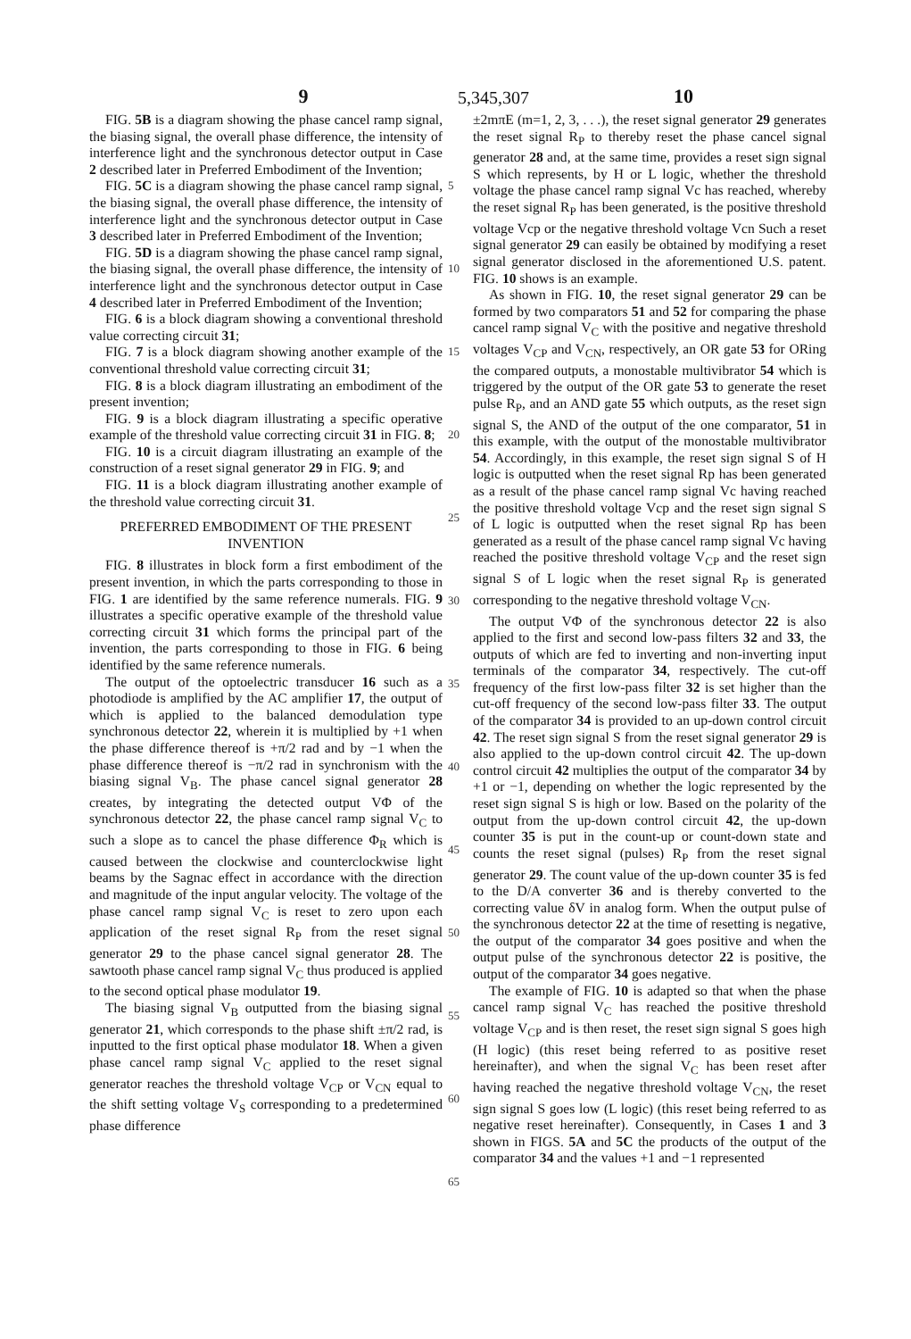9 5,345,307 10
FIG. 5B is a diagram showing the phase cancel ramp signal, the biasing signal, the overall phase difference, the intensity of interference light and the synchronous detector output in Case 2 described later in Preferred Embodiment of the Invention;
FIG. 5C is a diagram showing the phase cancel ramp signal, the biasing signal, the overall phase difference, the intensity of interference light and the synchronous detector output in Case 3 described later in Preferred Embodiment of the Invention;
FIG. 5D is a diagram showing the phase cancel ramp signal, the biasing signal, the overall phase difference, the intensity of interference light and the synchronous detector output in Case 4 described later in Preferred Embodiment of the Invention;
FIG. 6 is a block diagram showing a conventional threshold value correcting circuit 31;
FIG. 7 is a block diagram showing another example of the conventional threshold value correcting circuit 31;
FIG. 8 is a block diagram illustrating an embodiment of the present invention;
FIG. 9 is a block diagram illustrating a specific operative example of the threshold value correcting circuit 31 in FIG. 8;
FIG. 10 is a circuit diagram illustrating an example of the construction of a reset signal generator 29 in FIG. 9; and
FIG. 11 is a block diagram illustrating another example of the threshold value correcting circuit 31.
PREFERRED EMBODIMENT OF THE PRESENT INVENTION
FIG. 8 illustrates in block form a first embodiment of the present invention, in which the parts corresponding to those in FIG. 1 are identified by the same reference numerals. FIG. 9 illustrates a specific operative example of the threshold value correcting circuit 31 which forms the principal part of the invention, the parts corresponding to those in FIG. 6 being identified by the same reference numerals.
The output of the optoelectric transducer 16 such as a photodiode is amplified by the AC amplifier 17, the output of which is applied to the balanced demodulation type synchronous detector 22, wherein it is multiplied by +1 when the phase difference thereof is +π/2 rad and by −1 when the phase difference thereof is −π/2 rad in synchronism with the biasing signal V<sub>B</sub>. The phase cancel signal generator 28 creates, by integrating the detected output VΦ of the synchronous detector 22, the phase cancel ramp signal V<sub>C</sub> to such a slope as to cancel the phase difference Φ<sub>R</sub> which is caused between the clockwise and counterclockwise light beams by the Sagnac effect in accordance with the direction and magnitude of the input angular velocity. The voltage of the phase cancel ramp signal V<sub>C</sub> is reset to zero upon each application of the reset signal R<sub>P</sub> from the reset signal generator 29 to the phase cancel signal generator 28. The sawtooth phase cancel ramp signal V<sub>C</sub> thus produced is applied to the second optical phase modulator 19.
The biasing signal V<sub>B</sub> outputted from the biasing signal generator 21, which corresponds to the phase shift ±π/2 rad, is inputted to the first optical phase modulator 18. When a given phase cancel ramp signal V<sub>C</sub> applied to the reset signal generator reaches the threshold voltage V<sub>CP</sub> or V<sub>CN</sub> equal to the shift setting voltage V<sub>S</sub> corresponding to a predetermined phase difference
5
10
15
20
25
30
35
40
45
50
55
60
65
±2mπE (m=1, 2, 3, . . .), the reset signal generator 29 generates the reset signal R<sub>P</sub> to thereby reset the phase cancel signal generator 28 and, at the same time, provides a reset sign signal S which represents, by H or L logic, whether the threshold voltage the phase cancel ramp signal Vc has reached, whereby the reset signal R<sub>P</sub> has been generated, is the positive threshold voltage Vcp or the negative threshold voltage Vcn Such a reset signal generator 29 can easily be obtained by modifying a reset signal generator disclosed in the aforementioned U.S. patent. FIG. 10 shows is an example.
As shown in FIG. 10, the reset signal generator 29 can be formed by two comparators 51 and 52 for comparing the phase cancel ramp signal V<sub>C</sub> with the positive and negative threshold voltages V<sub>CP</sub> and V<sub>CN</sub>, respectively, an OR gate 53 for ORing the compared outputs, a monostable multivibrator 54 which is triggered by the output of the OR gate 53 to generate the reset pulse R<sub>P</sub>, and an AND gate 55 which outputs, as the reset sign signal S, the AND of the output of the one comparator, 51 in this example, with the output of the monostable multivibrator 54. Accordingly, in this example, the reset sign signal S of H logic is outputted when the reset signal Rp has been generated as a result of the phase cancel ramp signal Vc having reached the positive threshold voltage Vcp and the reset sign signal S of L logic is outputted when the reset signal Rp has been generated as a result of the phase cancel ramp signal Vc having reached the positive threshold voltage V<sub>CP</sub> and the reset sign signal S of L logic when the reset signal R<sub>P</sub> is generated corresponding to the negative threshold voltage V<sub>CN</sub>.
The output VΦ of the synchronous detector 22 is also applied to the first and second low-pass filters 32 and 33, the outputs of which are fed to inverting and non-inverting input terminals of the comparator 34, respectively. The cut-off frequency of the first low-pass filter 32 is set higher than the cut-off frequency of the second low-pass filter 33. The output of the comparator 34 is provided to an up-down control circuit 42. The reset sign signal S from the reset signal generator 29 is also applied to the up-down control circuit 42. The up-down control circuit 42 multiplies the output of the comparator 34 by +1 or −1, depending on whether the logic represented by the reset sign signal S is high or low. Based on the polarity of the output from the up-down control circuit 42, the up-down counter 35 is put in the count-up or count-down state and counts the reset signal (pulses) R<sub>P</sub> from the reset signal generator 29. The count value of the up-down counter 35 is fed to the D/A converter 36 and is thereby converted to the correcting value δV in analog form. When the output pulse of the synchronous detector 22 at the time of resetting is negative, the output of the comparator 34 goes positive and when the output pulse of the synchronous detector 22 is positive, the output of the comparator 34 goes negative.
The example of FIG. 10 is adapted so that when the phase cancel ramp signal V<sub>C</sub> has reached the positive threshold voltage V<sub>CP</sub> and is then reset, the reset sign signal S goes high (H logic) (this reset being referred to as positive reset hereinafter), and when the signal V<sub>C</sub> has been reset after having reached the negative threshold voltage V<sub>CN</sub>, the reset sign signal S goes low (L logic) (this reset being referred to as negative reset hereinafter). Consequently, in Cases 1 and 3 shown in FIGS. 5A and 5C the products of the output of the comparator 34 and the values +1 and −1 represented